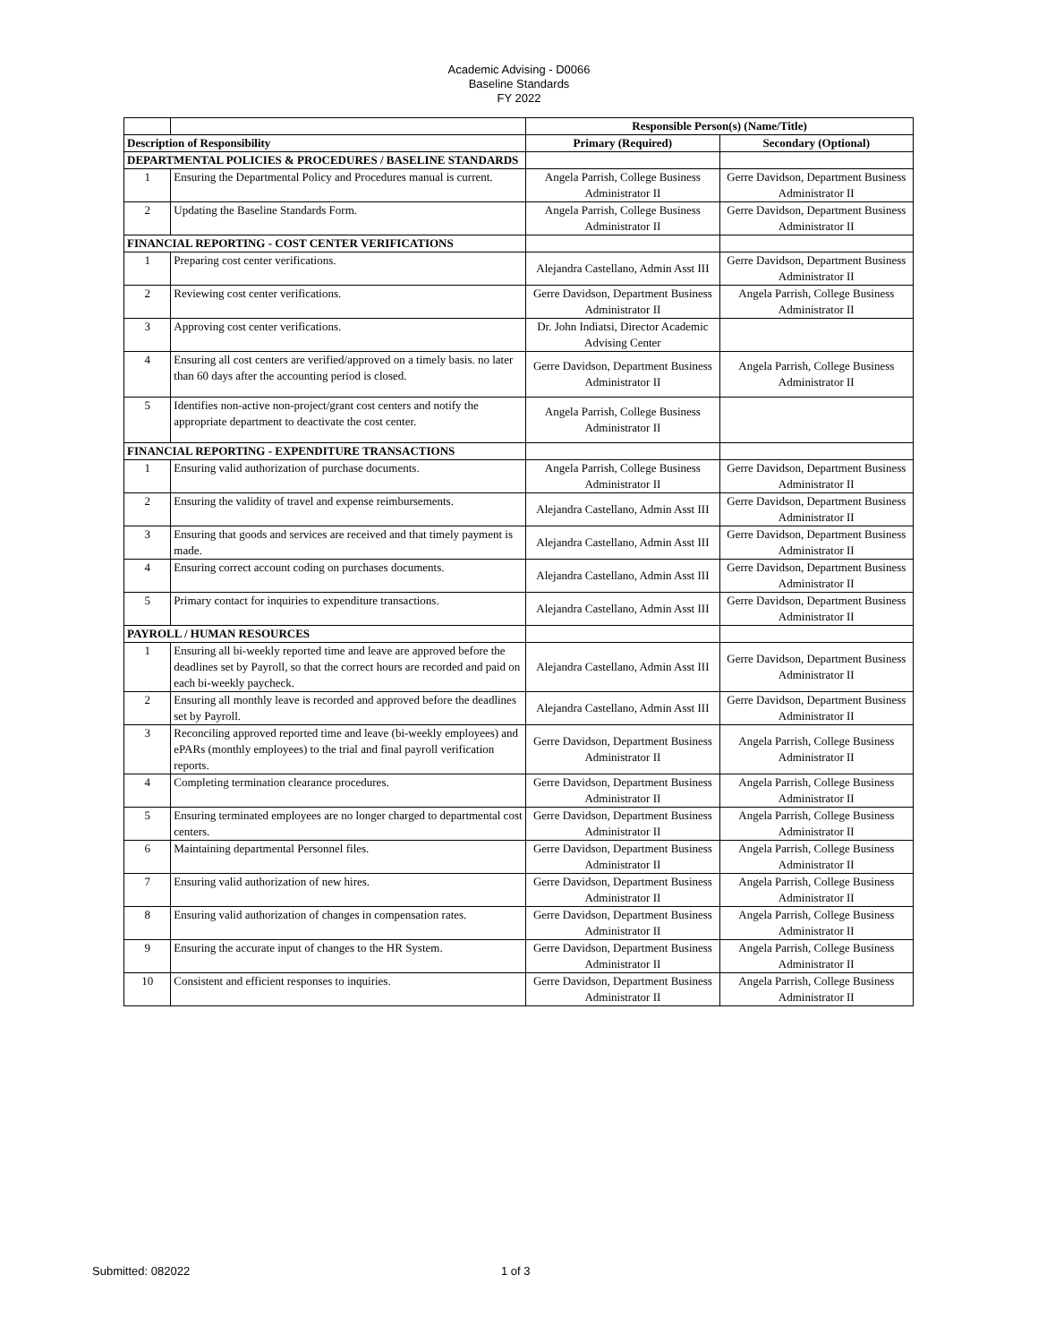Academic Advising - D0066
Baseline Standards
FY 2022
| | | Responsible Person(s) (Name/Title) | |
| Description of Responsibility | | Primary (Required) | Secondary (Optional) |
| DEPARTMENTAL POLICIES & PROCEDURES / BASELINE STANDARDS | | | |
| 1 | Ensuring the Departmental Policy and Procedures manual is current. | Angela Parrish, College Business Administrator II | Gerre Davidson, Department Business Administrator II |
| 2 | Updating the Baseline Standards Form. | Angela Parrish, College Business Administrator II | Gerre Davidson, Department Business Administrator II |
| FINANCIAL REPORTING - COST CENTER VERIFICATIONS | | | |
| 1 | Preparing cost center verifications. | Alejandra Castellano, Admin Asst III | Gerre Davidson, Department Business Administrator II |
| 2 | Reviewing cost center verifications. | Gerre Davidson, Department Business Administrator II | Angela Parrish, College Business Administrator II |
| 3 | Approving cost center verifications. | Dr. John Indiatsi, Director Academic Advising Center | |
| 4 | Ensuring all cost centers are verified/approved on a timely basis. no later than 60 days after the accounting period is closed. | Gerre Davidson, Department Business Administrator II | Angela Parrish, College Business Administrator II |
| 5 | Identifies non-active non-project/grant cost centers and notify the appropriate department to deactivate the cost center. | Angela Parrish, College Business Administrator II | |
| FINANCIAL REPORTING - EXPENDITURE TRANSACTIONS | | | |
| 1 | Ensuring valid authorization of purchase documents. | Angela Parrish, College Business Administrator II | Gerre Davidson, Department Business Administrator II |
| 2 | Ensuring the validity of travel and expense reimbursements. | Alejandra Castellano, Admin Asst III | Gerre Davidson, Department Business Administrator II |
| 3 | Ensuring that goods and services are received and that timely payment is made. | Alejandra Castellano, Admin Asst III | Gerre Davidson, Department Business Administrator II |
| 4 | Ensuring correct account coding on purchases documents. | Alejandra Castellano, Admin Asst III | Gerre Davidson, Department Business Administrator II |
| 5 | Primary contact for inquiries to expenditure transactions. | Alejandra Castellano, Admin Asst III | Gerre Davidson, Department Business Administrator II |
| PAYROLL / HUMAN RESOURCES | | | |
| 1 | Ensuring all bi-weekly reported time and leave are approved before the deadlines set by Payroll, so that the correct hours are recorded and paid on each bi-weekly paycheck. | Alejandra Castellano, Admin Asst III | Gerre Davidson, Department Business Administrator II |
| 2 | Ensuring all monthly leave is recorded and approved before the deadlines set by Payroll. | Alejandra Castellano, Admin Asst III | Gerre Davidson, Department Business Administrator II |
| 3 | Reconciling approved reported time and leave (bi-weekly employees) and ePARs (monthly employees) to the trial and final payroll verification reports. | Gerre Davidson, Department Business Administrator II | Angela Parrish, College Business Administrator II |
| 4 | Completing termination clearance procedures. | Gerre Davidson, Department Business Administrator II | Angela Parrish, College Business Administrator II |
| 5 | Ensuring terminated employees are no longer charged to departmental cost centers. | Gerre Davidson, Department Business Administrator II | Angela Parrish, College Business Administrator II |
| 6 | Maintaining departmental Personnel files. | Gerre Davidson, Department Business Administrator II | Angela Parrish, College Business Administrator II |
| 7 | Ensuring valid authorization of new hires. | Gerre Davidson, Department Business Administrator II | Angela Parrish, College Business Administrator II |
| 8 | Ensuring valid authorization of changes in compensation rates. | Gerre Davidson, Department Business Administrator II | Angela Parrish, College Business Administrator II |
| 9 | Ensuring the accurate input of changes to the HR System. | Gerre Davidson, Department Business Administrator II | Angela Parrish, College Business Administrator II |
| 10 | Consistent and efficient responses to inquiries. | Gerre Davidson, Department Business Administrator II | Angela Parrish, College Business Administrator II |
Submitted: 082022 1 of 3